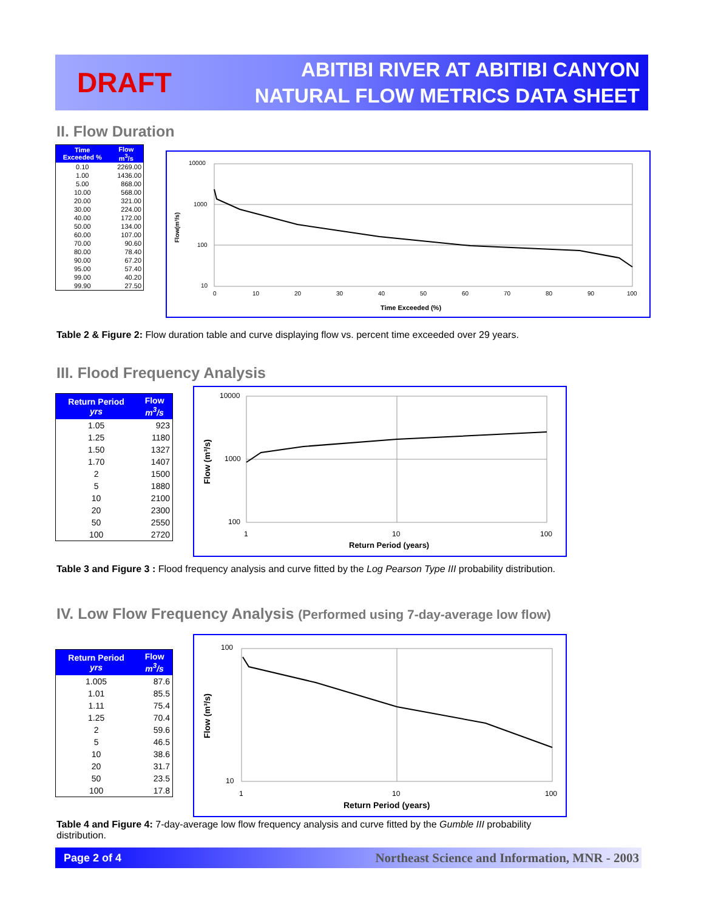DRAFT
ABITIBI RIVER AT ABITIBI CANYON
NATURAL FLOW METRICS DATA SHEET
II. Flow Duration
| Time Exceeded % | Flow m<sup>3</sup>/s |
| --- | --- |
| 0.10 | 2269.00 |
| 1.00 | 1436.00 |
| 5.00 | 868.00 |
| 10.00 | 568.00 |
| 20.00 | 321.00 |
| 30.00 | 224.00 |
| 40.00 | 172.00 |
| 50.00 | 134.00 |
| 60.00 | 107.00 |
| 70.00 | 90.60 |
| 80.00 | 78.40 |
| 90.00 | 67.20 |
| 95.00 | 57.40 |
| 99.00 | 40.20 |
| 99.90 | 27.50 |
10000
1000
100
10
0
10
20
30
40
50
60
70
80
90
100
Time Exceeded (%)
Flow(m³/s)
Table 2 & Figure 2: Flow duration table and curve displaying flow vs. percent time exceeded over 29 years.
III. Flood Frequency Analysis
| Return Period yrs | Flow m<sup>3</sup>/s |
| --- | --- |
| 1.05 | 923 |
| 1.25 | 1180 |
| 1.50 | 1327 |
| 1.70 | 1407 |
| 2 | 1500 |
| 5 | 1880 |
| 10 | 2100 |
| 20 | 2300 |
| 50 | 2550 |
| 100 | 2720 |
10000
1000
100
1
10
100
Return Period (years)
Flow (m³/s)
Table 3 and Figure 3 : Flood frequency analysis and curve fitted by the Log Pearson Type III probability distribution.
IV. Low Flow Frequency Analysis (Performed using 7-day-average low flow)
| Return Period yrs | Flow m<sup>3</sup>/s |
| --- | --- |
| 1.005 | 87.6 |
| 1.01 | 85.5 |
| 1.11 | 75.4 |
| 1.25 | 70.4 |
| 2 | 59.6 |
| 5 | 46.5 |
| 10 | 38.6 |
| 20 | 31.7 |
| 50 | 23.5 |
| 100 | 17.8 |
100
10
1
10
100
Return Period (years)
Flow (m³/s)
Table 4 and Figure 4: 7-day-average low flow frequency analysis and curve fitted by the Gumble III probability distribution.
Page 2 of 4 Northeast Science and Information, MNR - 2003